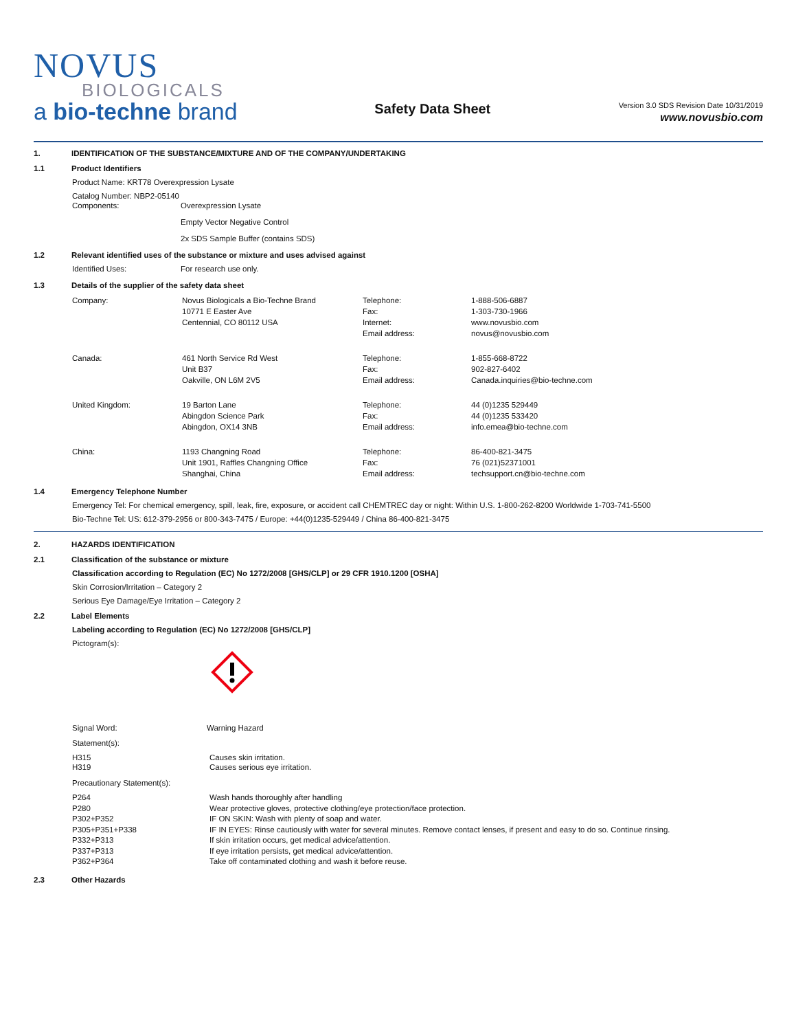NOVUS
BIOLOGICALS
a bio-techne brand
Safety Data Sheet
Version 3.0 SDS Revision Date 10/31/2019
www.novusbio.com
1. IDENTIFICATION OF THE SUBSTANCE/MIXTURE AND OF THE COMPANY/UNDERTAKING
1.1 Product Identifiers
Product Name: KRT78 Overexpression Lysate
Catalog Number: NBP2-05140
| Components: | Overexpression Lysate Empty Vector Negative Control 2x SDS Sample Buffer (contains SDS) |
1.2 Relevant identified uses of the substance or mixture and uses advised against
| Identified Uses: | For research use only. |
1.3 Details of the supplier of the safety data sheet
| Company: | Novus Biologicals a Bio-Techne Brand 10771 E Easter Ave Centennial, CO 80112 USA | Telephone: Fax: Internet: Email address: | 1-888-506-6887 1-303-730-1966 www.novusbio.com novus@novusbio.com |
| Canada: | 461 North Service Rd West Unit B37 Oakville, ON L6M 2V5 | Telephone: Fax: Email address: | 1-855-668-8722 902-827-6402 Canada.inquiries@bio-techne.com |
| United Kingdom: | 19 Barton Lane Abingdon Science Park Abingdon, OX14 3NB | Telephone: Fax: Email address: | 44 (0)1235 529449 44 (0)1235 533420 info.emea@bio-techne.com |
| China: | 1193 Changning Road Unit 1901, Raffles Changning Office Shanghai, China | Telephone: Fax: Email address: | 86-400-821-3475 76 (021)52371001 techsupport.cn@bio-techne.com |
1.4 Emergency Telephone Number
Emergency Tel: For chemical emergency, spill, leak, fire, exposure, or accident call CHEMTREC day or night: Within U.S. 1-800-262-8200 Worldwide 1-703-741-5500
Bio-Techne Tel: US: 612-379-2956 or 800-343-7475 / Europe: +44(0)1235-529449 / China 86-400-821-3475
2. HAZARDS IDENTIFICATION
2.1 Classification of the substance or mixture
Classification according to Regulation (EC) No 1272/2008 [GHS/CLP] or 29 CFR 1910.1200 [OSHA]
Skin Corrosion/Irritation – Category 2
Serious Eye Damage/Eye Irritation – Category 2
2.2 Label Elements
Labeling according to Regulation (EC) No 1272/2008 [GHS/CLP]
Pictogram(s):
| Signal Word: | Warning Hazard |
Statement(s):
| H315 H319 | Causes skin irritation. Causes serious eye irritation. |
Precautionary Statement(s):
| P264 P280 P302+P352 P305+P351+P338 P332+P313 P337+P313 P362+P364 | Wash hands thoroughly after handling Wear protective gloves, protective clothing/eye protection/face protection. IF ON SKIN: Wash with plenty of soap and water. IF IN EYES: Rinse cautiously with water for several minutes. Remove contact lenses, if present and easy to do so. Continue rinsing. If skin irritation occurs, get medical advice/attention. If eye irritation persists, get medical advice/attention. Take off contaminated clothing and wash it before reuse. |
2.3 Other Hazards